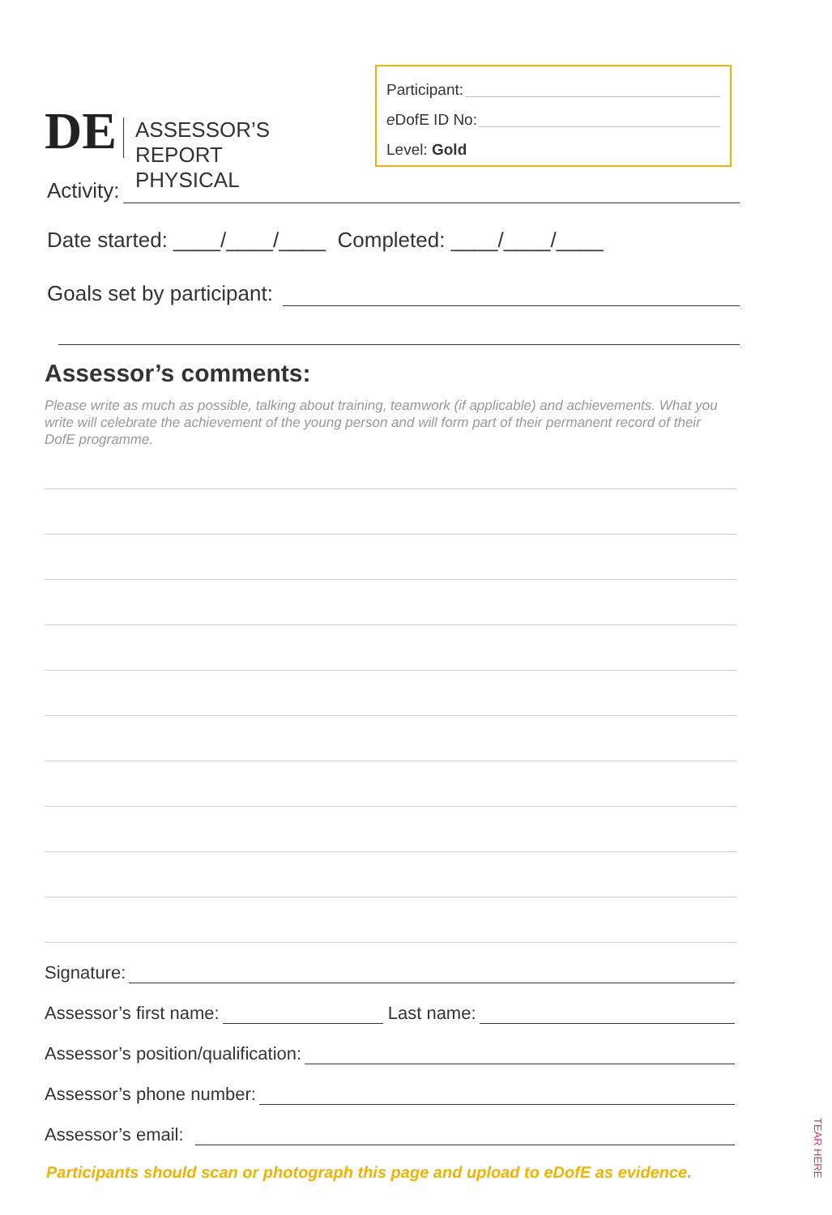DE
ASSESSOR’S REPORT
PHYSICAL
Participant:
e DofE ID No:
Level: Gold
Activity:
Date started: ____/____/____ Completed: ____/____/____
Goals set by participant:
Assessor’s comments:
Please write as much as possible, talking about training, teamwork (if applicable) and achievements. What you write will celebrate the achievement of the young person and will form part of their permanent record of their DofE programme.
Signature:
Assessor’s first name: Last name:
Assessor’s position/qualification:
Assessor’s phone number:
Assessor’s email:
Participants should scan or photograph this page and upload to eDofE as evidence.
TEAR HERE